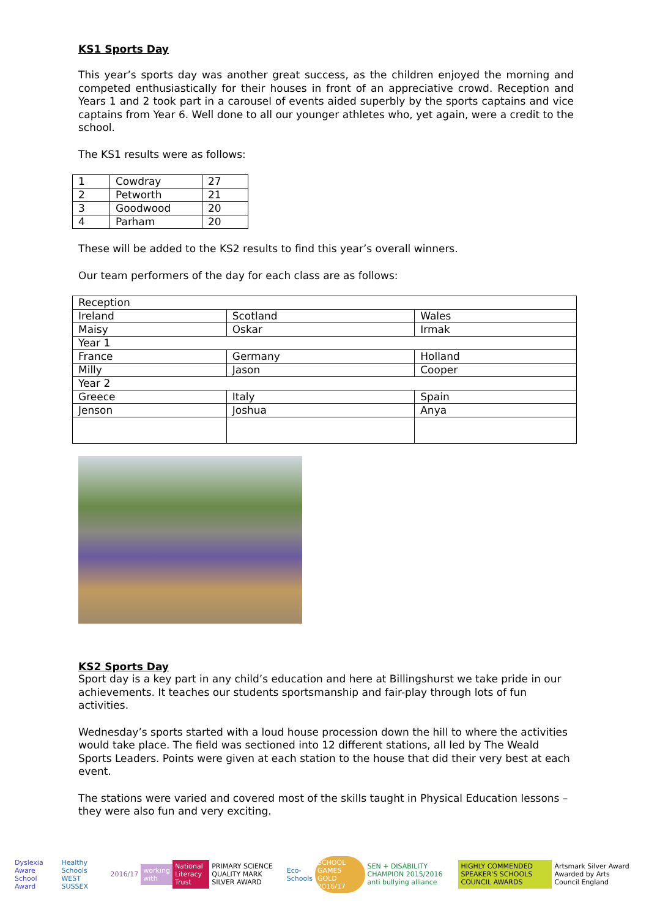KS1 Sports Day
This year’s sports day was another great success, as the children enjoyed the morning and competed enthusiastically for their houses in front of an appreciative crowd. Reception and Years 1 and 2 took part in a carousel of events aided superbly by the sports captains and vice captains from Year 6. Well done to all our younger athletes who, yet again, were a credit to the school.
The KS1 results were as follows:
| 1 | Cowdray | 27 |
| 2 | Petworth | 21 |
| 3 | Goodwood | 20 |
| 4 | Parham | 20 |
These will be added to the KS2 results to find this year’s overall winners.
Our team performers of the day for each class are as follows:
| Reception | | |
| Ireland | Scotland | Wales |
| Maisy | Oskar | Irmak |
| Year 1 | | |
| France | Germany | Holland |
| Milly | Jason | Cooper |
| Year 2 | | |
| Greece | Italy | Spain |
| Jenson | Joshua | Anya |
KS2 Sports Day
Sport day is a key part in any child’s education and here at Billingshurst we take pride in our achievements. It teaches our students sportsmanship and fair-play through lots of fun activities.
Wednesday’s sports started with a loud house procession down the hill to where the activities would take place. The field was sectioned into 12 different stations, all led by The Weald Sports Leaders. Points were given at each station to the house that did their very best at each event.
The stations were varied and covered most of the skills taught in Physical Education lessons – they were also fun and very exciting.
Dyslexia Aware School Award Healthy Schools WEST SUSSEX 2016/17 working with National Literacy Trust
PRIMARY SCIENCE QUALITY MARK SILVER AWARD
Eco-Schools SCHOOL GAMES GOLD 2016/17
SEN + DISABILITY CHAMPION 2015/2016 anti bullying alliance
HIGHLY COMMENDED SPEAKER'S SCHOOLS COUNCIL AWARDS
Artsmark Silver Award Awarded by Arts Council England